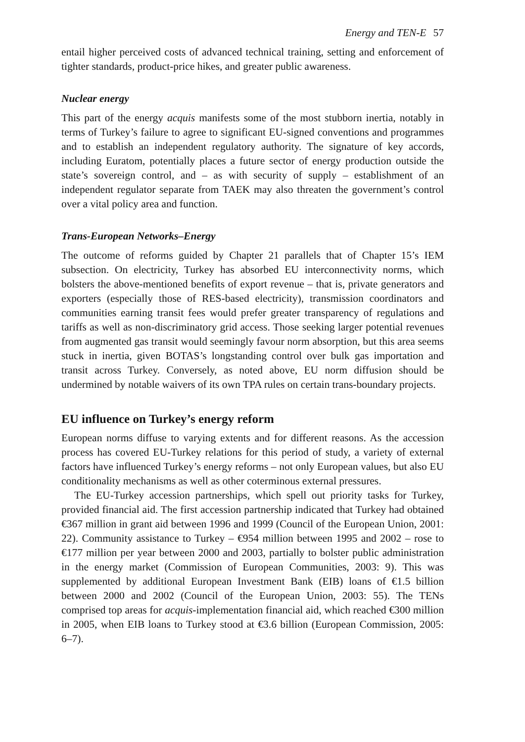Energy and TEN-E 57
entail higher perceived costs of advanced technical training, setting and enforcement of tighter standards, product-price hikes, and greater public awareness.
Nuclear energy
This part of the energy acquis manifests some of the most stubborn inertia, notably in terms of Turkey’s failure to agree to significant EU-signed conventions and programmes and to establish an independent regulatory authority. The signature of key accords, including Euratom, potentially places a future sector of energy production outside the state’s sovereign control, and – as with security of supply – establishment of an independent regulator separate from TAEK may also threaten the government’s control over a vital policy area and function.
Trans-European Networks–Energy
The outcome of reforms guided by Chapter 21 parallels that of Chapter 15’s IEM subsection. On electricity, Turkey has absorbed EU interconnectivity norms, which bolsters the above-mentioned benefits of export revenue – that is, private generators and exporters (especially those of RES-based electricity), transmission coordinators and communities earning transit fees would prefer greater transparency of regulations and tariffs as well as non-discriminatory grid access. Those seeking larger potential revenues from augmented gas transit would seemingly favour norm absorption, but this area seems stuck in inertia, given BOTAS’s longstanding control over bulk gas importation and transit across Turkey. Conversely, as noted above, EU norm diffusion should be undermined by notable waivers of its own TPA rules on certain trans-boundary projects.
EU influence on Turkey’s energy reform
European norms diffuse to varying extents and for different reasons. As the accession process has covered EU-Turkey relations for this period of study, a variety of external factors have influenced Turkey’s energy reforms – not only European values, but also EU conditionality mechanisms as well as other coterminous external pressures.
The EU-Turkey accession partnerships, which spell out priority tasks for Turkey, provided financial aid. The first accession partnership indicated that Turkey had obtained €367 million in grant aid between 1996 and 1999 (Council of the European Union, 2001: 22). Community assistance to Turkey – €954 million between 1995 and 2002 – rose to €177 million per year between 2000 and 2003, partially to bolster public administration in the energy market (Commission of European Communities, 2003: 9). This was supplemented by additional European Investment Bank (EIB) loans of €1.5 billion between 2000 and 2002 (Council of the European Union, 2003: 55). The TENs comprised top areas for acquis-implementation financial aid, which reached €300 million in 2005, when EIB loans to Turkey stood at €3.6 billion (European Commission, 2005: 6–7).